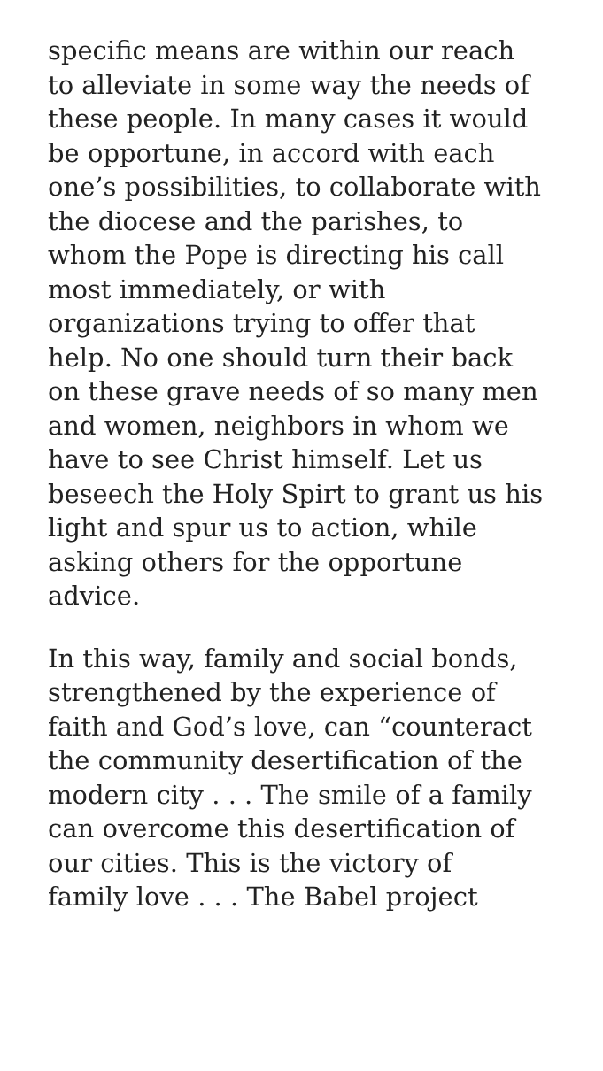specific means are within our reach
to alleviate in some way the needs of
these people. In many cases it would
be opportune, in accord with each
one’s possibilities, to collaborate with
the diocese and the parishes, to
whom the Pope is directing his call
most immediately, or with
organizations trying to offer that
help. No one should turn their back
on these grave needs of so many men
and women, neighbors in whom we
have to see Christ himself. Let us
beseech the Holy Spirt to grant us his
light and spur us to action, while
asking others for the opportune
advice.
In this way, family and social bonds,
strengthened by the experience of
faith and God’s love, can “counteract
the community desertification of the
modern city . . . The smile of a family
can overcome this desertification of
our cities. This is the victory of
family love . . . The Babel project